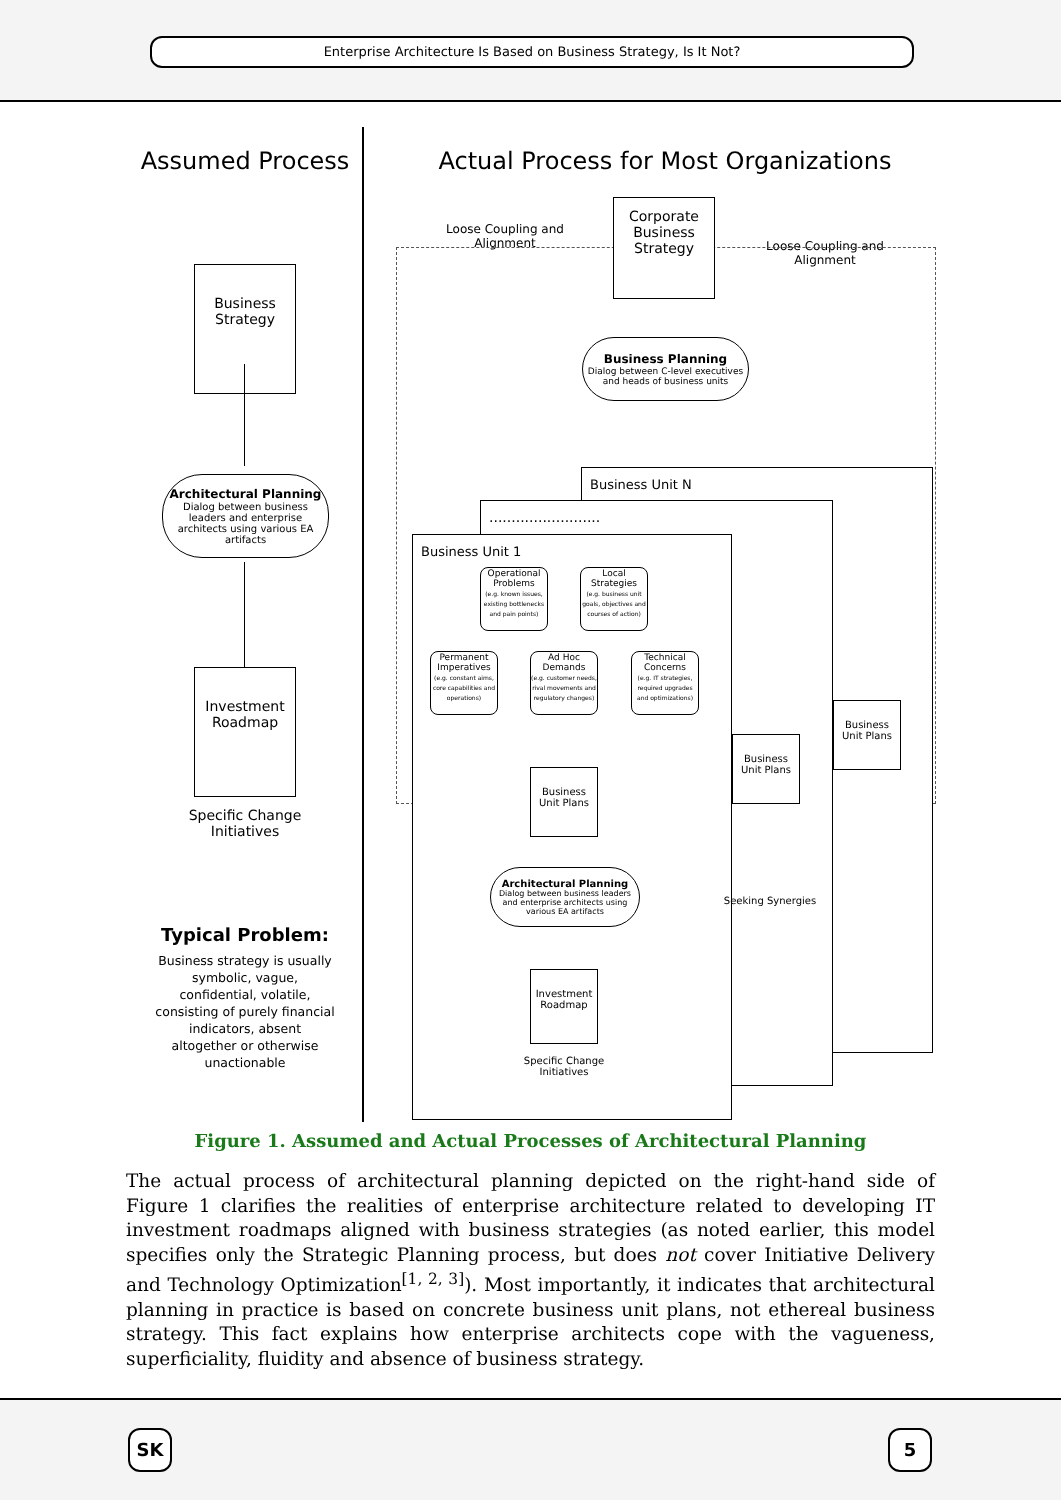Enterprise Architecture Is Based on Business Strategy, Is It Not?
Assumed Process
Actual Process for Most Organizations
Business
Strategy
Architectural Planning
Dialog between business leaders and enterprise architects using various EA artifacts
Investment
Roadmap
Specific Change Initiatives
Typical Problem:
Business strategy is usually symbolic, vague, confidential, volatile, consisting of purely financial indicators, absent altogether or otherwise unactionable
Loose Coupling and Alignment
Loose Coupling and Alignment
Corporate
Business
Strategy
Business Planning
Dialog between C-level executives and heads of business units
Business Unit N
.........................
Business Unit 1
Operational Problems
(e.g. known issues, existing bottlenecks and pain points)
Local Strategies
(e.g. business unit goals, objectives and courses of action)
Permanent Imperatives
(e.g. constant aims, core capabilities and operations)
Ad Hoc Demands
(e.g. customer needs, rival movements and regulatory changes)
Technical Concerns
(e.g. IT strategies, required upgrades and optimizations)
Business Unit Plans
Business Unit Plans
Business Unit Plans
Architectural Planning
Dialog between business leaders and enterprise architects using various EA artifacts
Seeking Synergies
Investment Roadmap
Specific Change Initiatives
Figure 1. Assumed and Actual Processes of Architectural Planning
The actual process of architectural planning depicted on the right-hand side of Figure 1 clarifies the realities of enterprise architecture related to developing IT investment roadmaps aligned with business strategies (as noted earlier, this model specifies only the Strategic Planning process, but does not cover Initiative Delivery and Technology Optimization<sup>[1, 2, 3]</sup>). Most importantly, it indicates that architectural planning in practice is based on concrete business unit plans, not ethereal business strategy. This fact explains how enterprise architects cope with the vagueness, superficiality, fluidity and absence of business strategy.
SK 5